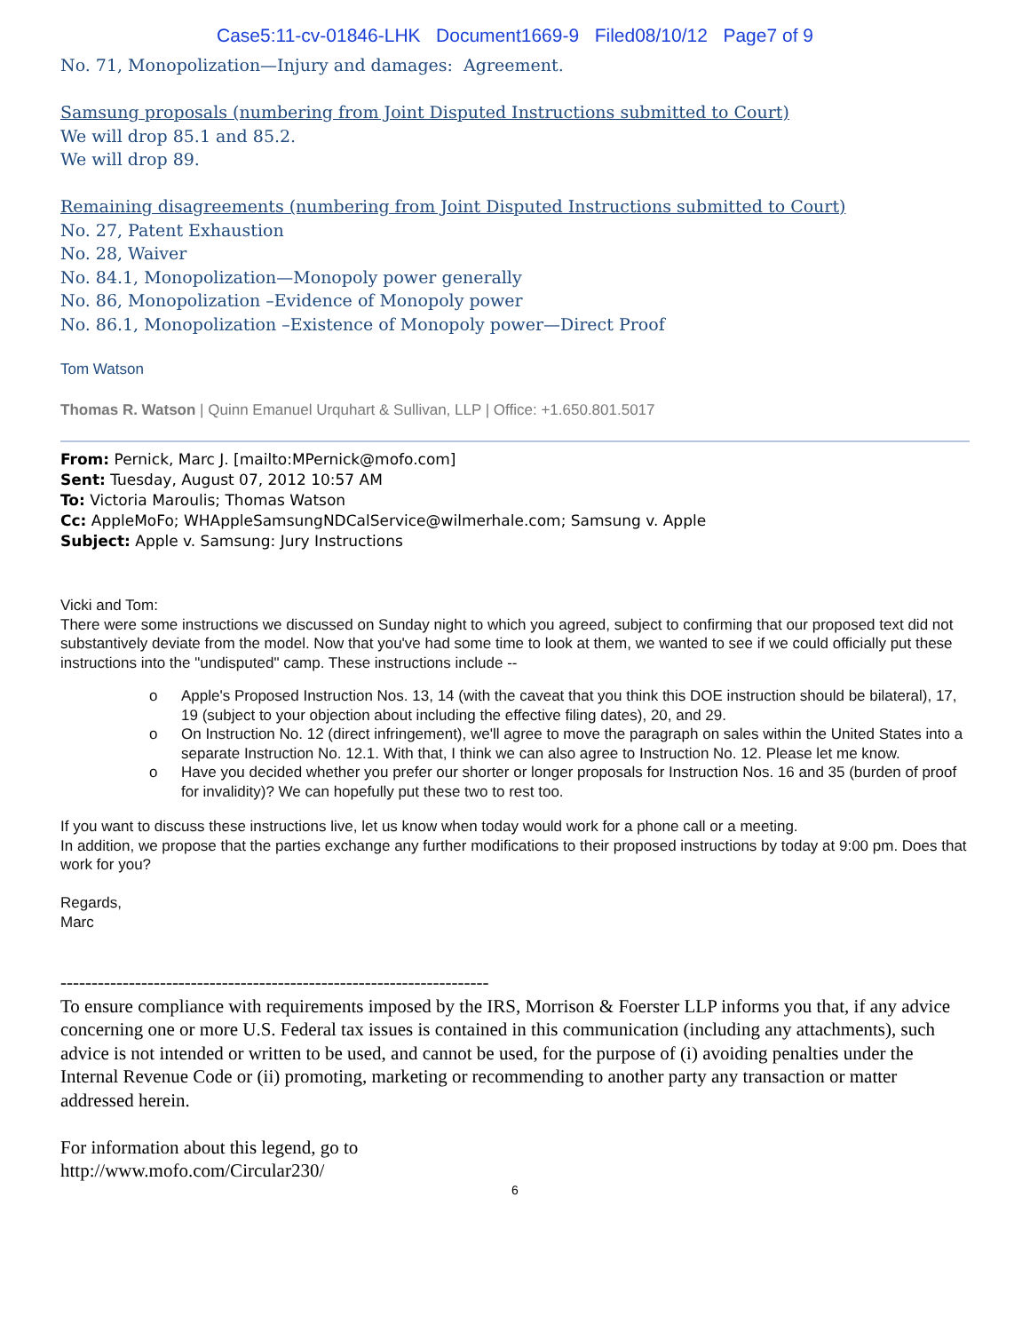Case5:11-cv-01846-LHK Document1669-9 Filed08/10/12 Page7 of 9
No. 71, Monopolization—Injury and damages: Agreement.
Samsung proposals (numbering from Joint Disputed Instructions submitted to Court)
We will drop 85.1 and 85.2.
We will drop 89.
Remaining disagreements (numbering from Joint Disputed Instructions submitted to Court)
No. 27, Patent Exhaustion
No. 28, Waiver
No. 84.1, Monopolization—Monopoly power generally
No. 86, Monopolization –Evidence of Monopoly power
No. 86.1, Monopolization –Existence of Monopoly power—Direct Proof
Tom Watson
Thomas R. Watson | Quinn Emanuel Urquhart & Sullivan, LLP | Office: +1.650.801.5017
From: Pernick, Marc J. [mailto:MPernick@mofo.com]
Sent: Tuesday, August 07, 2012 10:57 AM
To: Victoria Maroulis; Thomas Watson
Cc: AppleMoFo; WHAppleSamsungNDCalService@wilmerhale.com; Samsung v. Apple
Subject: Apple v. Samsung: Jury Instructions
Vicki and Tom:
There were some instructions we discussed on Sunday night to which you agreed, subject to confirming that our proposed text did not substantively deviate from the model. Now that you've had some time to look at them, we wanted to see if we could officially put these instructions into the "undisputed" camp. These instructions include --
o Apple's Proposed Instruction Nos. 13, 14 (with the caveat that you think this DOE instruction should be bilateral), 17, 19 (subject to your objection about including the effective filing dates), 20, and 29.
o On Instruction No. 12 (direct infringement), we'll agree to move the paragraph on sales within the United States into a separate Instruction No. 12.1. With that, I think we can also agree to Instruction No. 12. Please let me know.
o Have you decided whether you prefer our shorter or longer proposals for Instruction Nos. 16 and 35 (burden of proof for invalidity)? We can hopefully put these two to rest too.
If you want to discuss these instructions live, let us know when today would work for a phone call or a meeting.
In addition, we propose that the parties exchange any further modifications to their proposed instructions by today at 9:00 pm. Does that work for you?
Regards,
Marc
---------------------------------------------------------------------
To ensure compliance with requirements imposed by the IRS, Morrison & Foerster LLP informs you that, if any advice concerning one or more U.S. Federal tax issues is contained in this communication (including any attachments), such advice is not intended or written to be used, and cannot be used, for the purpose of (i) avoiding penalties under the Internal Revenue Code or (ii) promoting, marketing or recommending to another party any transaction or matter addressed herein.
For information about this legend, go to
http://www.mofo.com/Circular230/
6